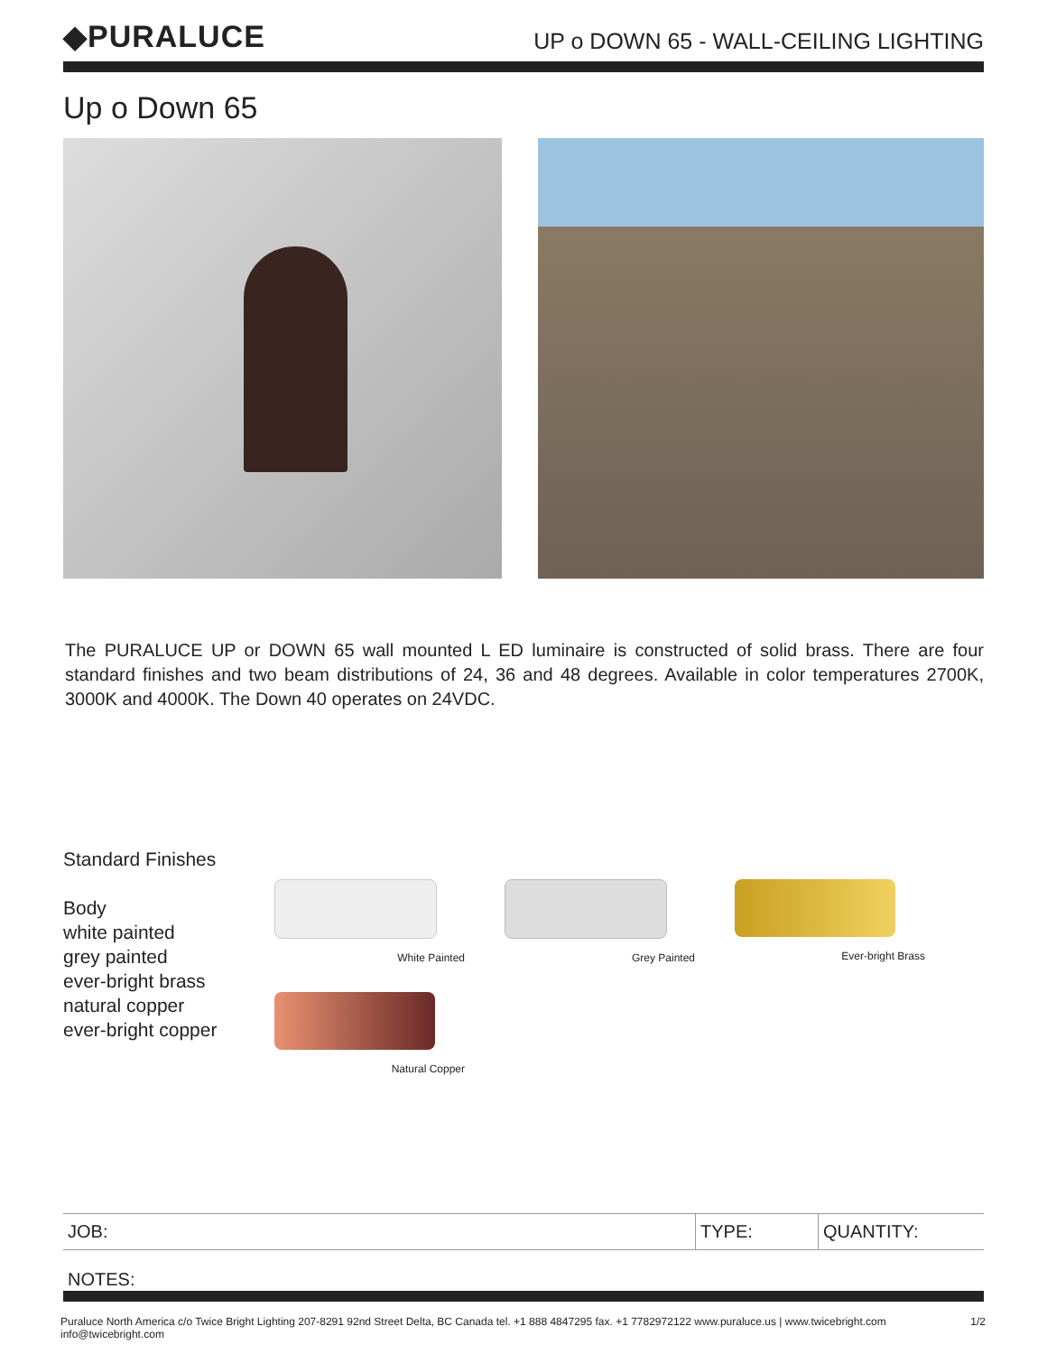◆PURALUCE
UP o DOWN 65 - WALL-CEILING LIGHTING
Up o Down 65
The PURALUCE UP or DOWN 65 wall mounted L ED luminaire is constructed of solid brass. There are four standard finishes and two beam distributions of 24, 36 and 48 degrees. Available in color temperatures 2700K, 3000K and 4000K. The Down 40 operates on 24VDC.
Standard Finishes
Body
white painted
grey painted
ever-bright brass
natural copper
ever-bright copper
White Painted
Grey Painted
Ever-bright Brass
Natural Copper
| JOB: | TYPE: | QUANTITY: |
NOTES:
Puraluce North America c/o Twice Bright Lighting 207-8291 92nd Street Delta, BC Canada tel. +1 888 4847295 fax. +1 7782972122 www.puraluce.us | www.twicebright.com info@twicebright.com 1/2